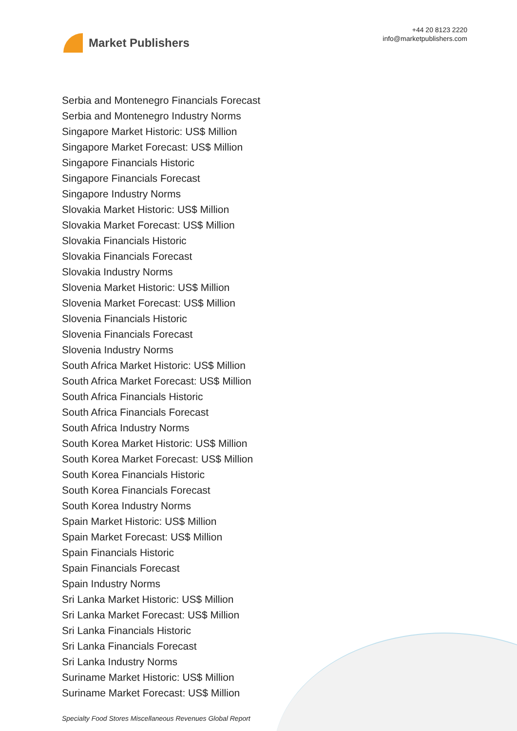Market Publishers
+44 20 8123 2220
info@marketpublishers.com
Serbia and Montenegro Financials Forecast
Serbia and Montenegro Industry Norms
Singapore Market Historic: US$ Million
Singapore Market Forecast: US$ Million
Singapore Financials Historic
Singapore Financials Forecast
Singapore Industry Norms
Slovakia Market Historic: US$ Million
Slovakia Market Forecast: US$ Million
Slovakia Financials Historic
Slovakia Financials Forecast
Slovakia Industry Norms
Slovenia Market Historic: US$ Million
Slovenia Market Forecast: US$ Million
Slovenia Financials Historic
Slovenia Financials Forecast
Slovenia Industry Norms
South Africa Market Historic: US$ Million
South Africa Market Forecast: US$ Million
South Africa Financials Historic
South Africa Financials Forecast
South Africa Industry Norms
South Korea Market Historic: US$ Million
South Korea Market Forecast: US$ Million
South Korea Financials Historic
South Korea Financials Forecast
South Korea Industry Norms
Spain Market Historic: US$ Million
Spain Market Forecast: US$ Million
Spain Financials Historic
Spain Financials Forecast
Spain Industry Norms
Sri Lanka Market Historic: US$ Million
Sri Lanka Market Forecast: US$ Million
Sri Lanka Financials Historic
Sri Lanka Financials Forecast
Sri Lanka Industry Norms
Suriname Market Historic: US$ Million
Suriname Market Forecast: US$ Million
Specialty Food Stores Miscellaneous Revenues Global Report